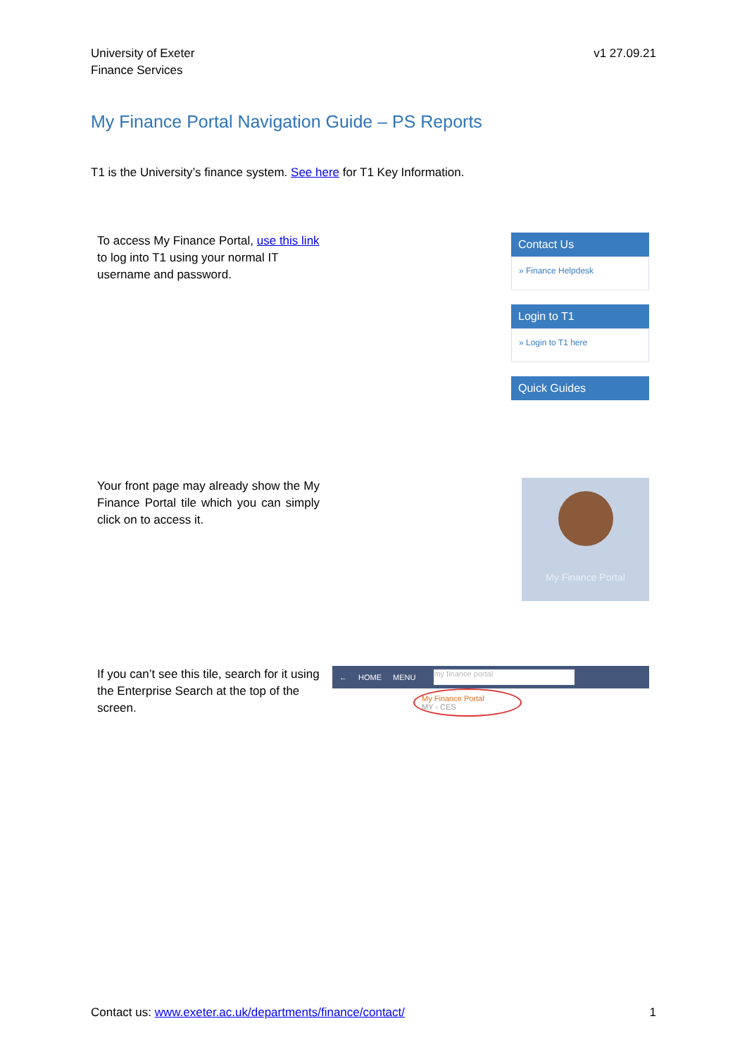University of Exeter
Finance Services
v1 27.09.21
My Finance Portal Navigation Guide – PS Reports
T1 is the University’s finance system. See here for T1 Key Information.
To access My Finance Portal, use this link to log into T1 using your normal IT username and password.
Contact Us
» Finance Helpdesk
Login to T1
» Login to T1 here
Quick Guides
Your front page may already show the My Finance Portal tile which you can simply click on to access it.
My Finance Portal
If you can’t see this tile, search for it using the Enterprise Search at the top of the screen.
← HOME MENU
my finance portal
My Finance Portal
MY - CES
Contact us: www.exeter.ac.uk/departments/finance/contact/
1